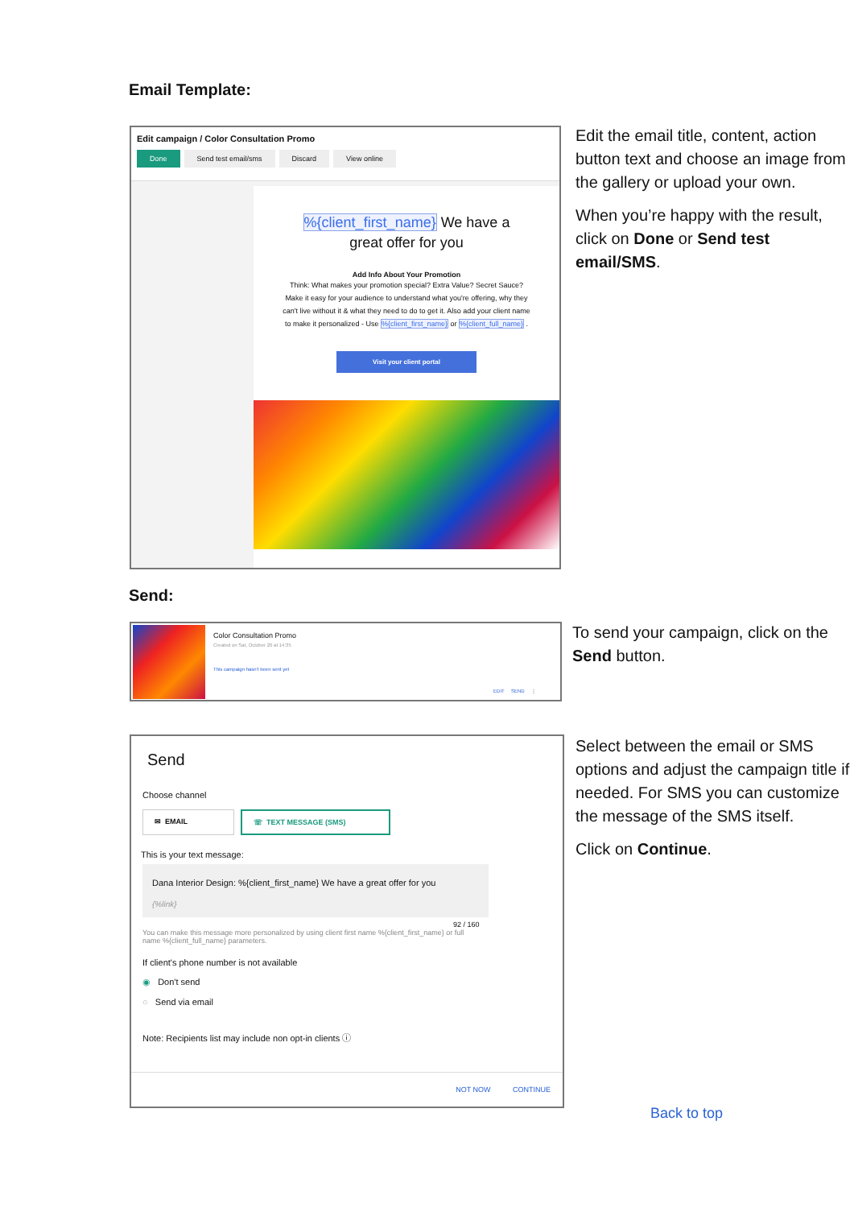Email Template:
Edit campaign / Color Consultation Promo
Done Send test email/sms Discard View online
%{client_first_name} We have a
great offer for you
Add Info About Your Promotion
Think: What makes your promotion special? Extra Value? Secret Sauce? Make it easy for your audience to understand what you're offering, why they can't live without it & what they need to do to get it. Also add your client name to make it personalized - Use %{client_first_name} or %{client_full_name} .
Visit your client portal
Edit the email title, content, action button text and choose an image from the gallery or upload your own.
When you’re happy with the result, click on Done or Send test email/SMS.
Send:
Color Consultation Promo
Created on Sat, October 20 at 14:35
This campaign hasn't been sent yet
EDIT SEND ⋮
To send your campaign, click on the Send button.
Send
Choose channel
✉ EMAIL ☏ TEXT MESSAGE (SMS)
This is your text message:
Dana Interior Design: %{client_first_name} We have a great offer for you
{%link}
92 / 160
You can make this message more personalized by using client first name %{client_first_name} or full name %{client_full_name} parameters.
If client's phone number is not available
◉ Don't send
○ Send via email
Note: Recipients list may include non opt-in clients ⓘ
NOT NOW CONTINUE
Select between the email or SMS options and adjust the campaign title if needed. For SMS you can customize the message of the SMS itself.
Click on Continue.
Back to top